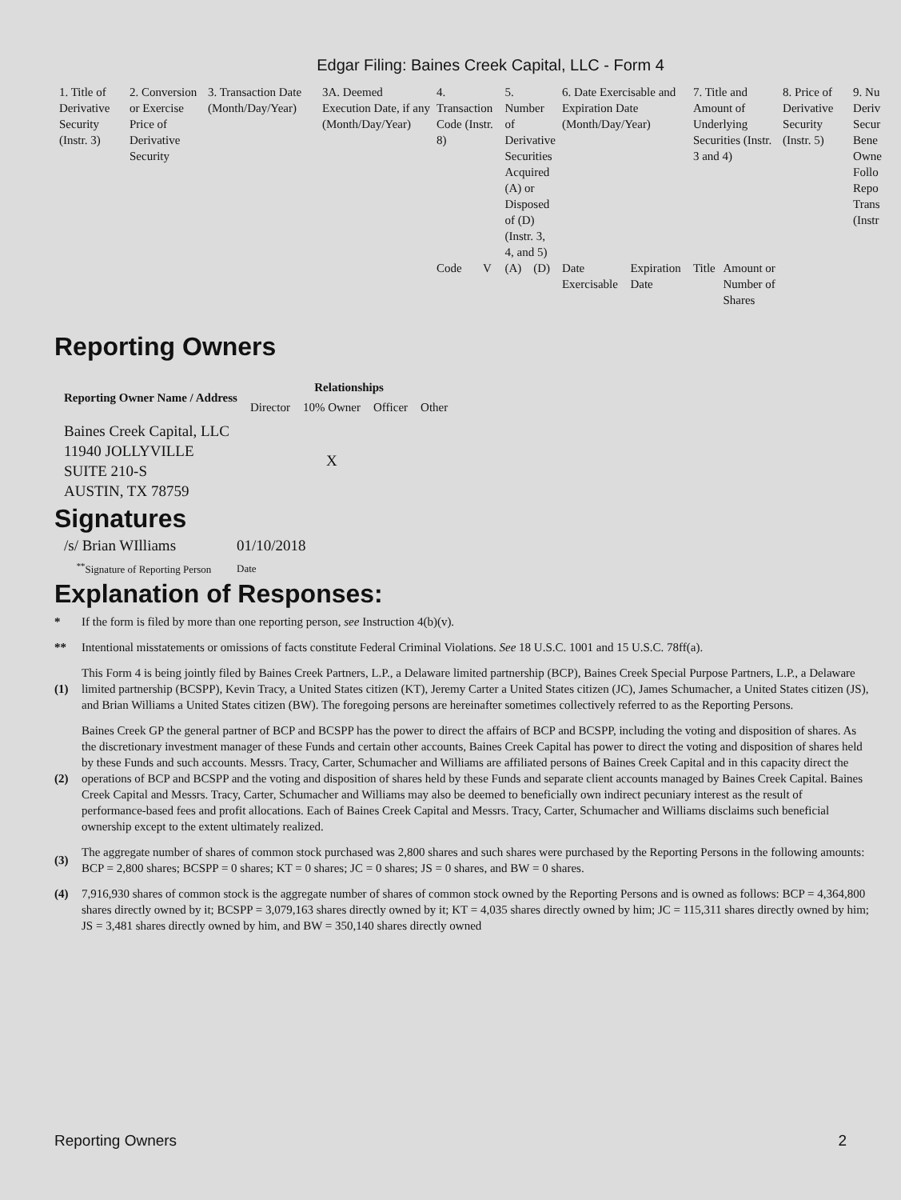Edgar Filing: Baines Creek Capital, LLC - Form 4
| 1. Title of Derivative Security (Instr. 3) | 2. Conversion or Exercise Price of Derivative Security | 3. Transaction Date (Month/Day/Year) | 3A. Deemed Execution Date, if any (Month/Day/Year) | 4. Transaction Code (Instr. 8) | | 5. Number of Derivative Securities Acquired (A) or Disposed of (D) (Instr. 3, 4, and 5) | | 6. Date Exercisable and Expiration Date (Month/Day/Year) | | 7. Title and Amount of Underlying Securities (Instr. 3 and 4) | | 8. Price of Derivative Security (Instr. 5) | 9. Nu Deriv Secur Bene Owne Follo Repo Trans (Instr |
| | | | | Code | V | (A) | (D) | Date Exercisable | Expiration Date | Title | Amount or Number of Shares | | |
Reporting Owners
| Reporting Owner Name / Address | Relationships | | | |
| --- | --- | --- | --- | --- |
| | Director | 10% Owner | Officer | Other |
| Baines Creek Capital, LLC 11940 JOLLYVILLE SUITE 210-S AUSTIN, TX 78759 | | X | | |
Signatures
| /s/ Brian WIlliams | 01/10/2018 |
| <sup>**</sup> Signature of Reporting Person | Date |
Explanation of Responses:
* If the form is filed by more than one reporting person, see Instruction 4(b)(v).
** Intentional misstatements or omissions of facts constitute Federal Criminal Violations. See 18 U.S.C. 1001 and 15 U.S.C. 78ff(a).
(1) This Form 4 is being jointly filed by Baines Creek Partners, L.P., a Delaware limited partnership (BCP), Baines Creek Special Purpose Partners, L.P., a Delaware limited partnership (BCSPP), Kevin Tracy, a United States citizen (KT), Jeremy Carter a United States citizen (JC), James Schumacher, a United States citizen (JS), and Brian Williams a United States citizen (BW). The foregoing persons are hereinafter sometimes collectively referred to as the Reporting Persons.
(2) Baines Creek GP the general partner of BCP and BCSPP has the power to direct the affairs of BCP and BCSPP, including the voting and disposition of shares. As the discretionary investment manager of these Funds and certain other accounts, Baines Creek Capital has power to direct the voting and disposition of shares held by these Funds and such accounts. Messrs. Tracy, Carter, Schumacher and Williams are affiliated persons of Baines Creek Capital and in this capacity direct the operations of BCP and BCSPP and the voting and disposition of shares held by these Funds and separate client accounts managed by Baines Creek Capital. Baines Creek Capital and Messrs. Tracy, Carter, Schumacher and Williams may also be deemed to beneficially own indirect pecuniary interest as the result of performance-based fees and profit allocations. Each of Baines Creek Capital and Messrs. Tracy, Carter, Schumacher and Williams disclaims such beneficial ownership except to the extent ultimately realized.
(3) The aggregate number of shares of common stock purchased was 2,800 shares and such shares were purchased by the Reporting Persons in the following amounts: BCP = 2,800 shares; BCSPP = 0 shares; KT = 0 shares; JC = 0 shares; JS = 0 shares, and BW = 0 shares.
(4) 7,916,930 shares of common stock is the aggregate number of shares of common stock owned by the Reporting Persons and is owned as follows: BCP = 4,364,800 shares directly owned by it; BCSPP = 3,079,163 shares directly owned by it; KT = 4,035 shares directly owned by him; JC = 115,311 shares directly owned by him; JS = 3,481 shares directly owned by him, and BW = 350,140 shares directly owned
Reporting Owners 2